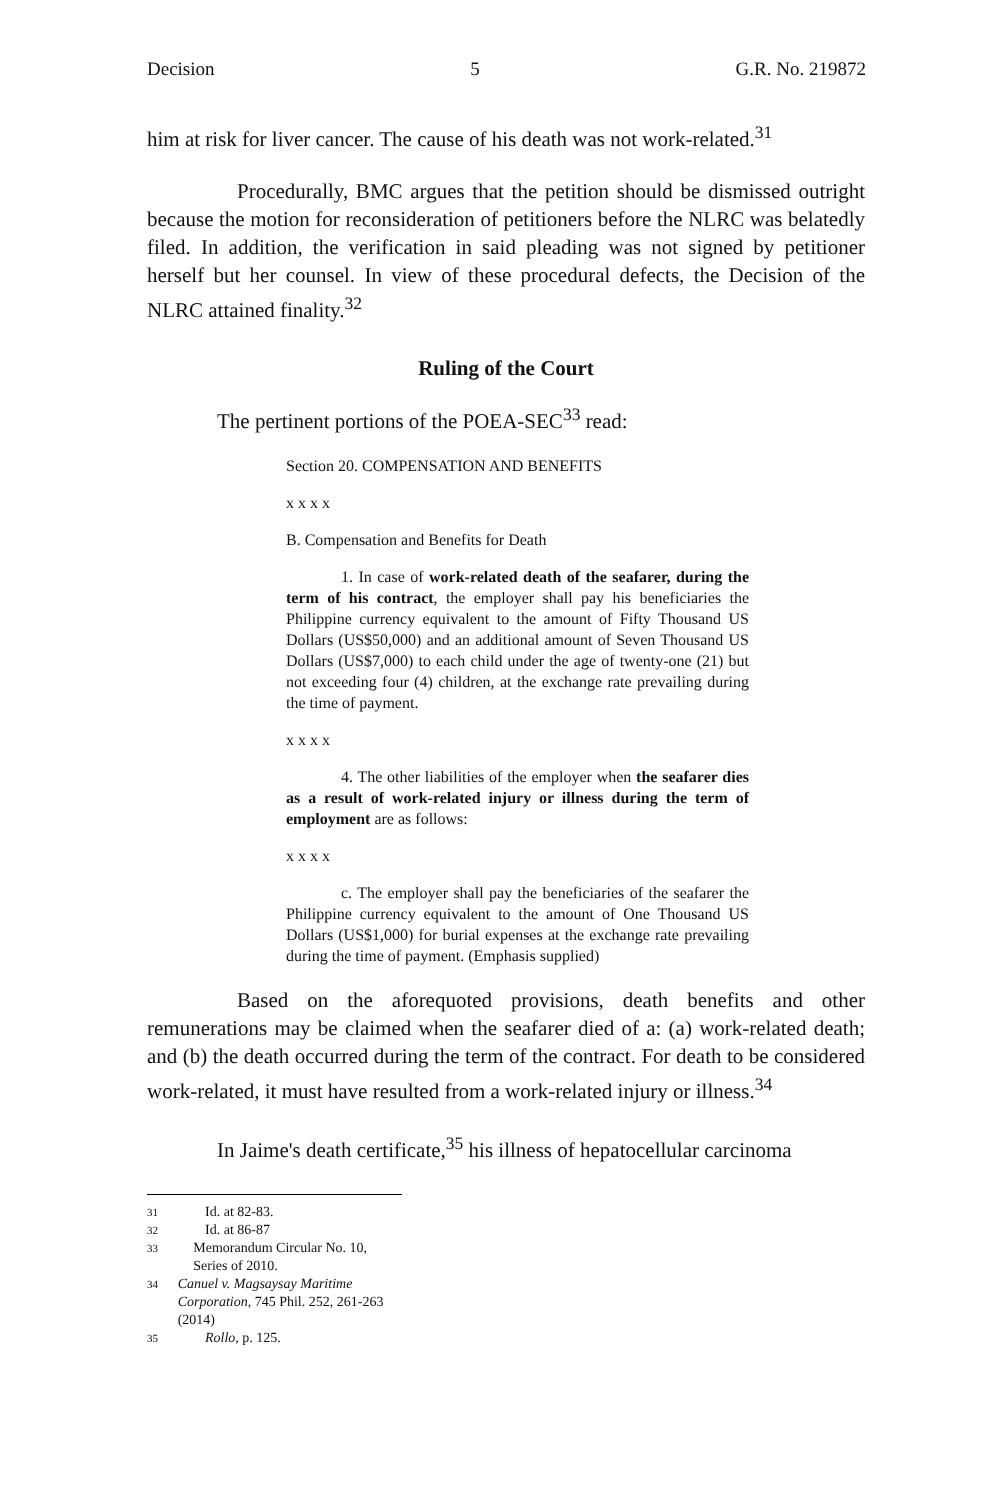Decision 5 G.R. No. 219872
him at risk for liver cancer. The cause of his death was not work-related.<sup>31</sup>
Procedurally, BMC argues that the petition should be dismissed outright because the motion for reconsideration of petitioners before the NLRC was belatedly filed. In addition, the verification in said pleading was not signed by petitioner herself but her counsel. In view of these procedural defects, the Decision of the NLRC attained finality.<sup>32</sup>
Ruling of the Court
The pertinent portions of the POEA-SEC<sup>33</sup> read:
Section 20. COMPENSATION AND BENEFITS
x x x x
B. Compensation and Benefits for Death
1. In case of work-related death of the seafarer, during the term of his contract, the employer shall pay his beneficiaries the Philippine currency equivalent to the amount of Fifty Thousand US Dollars (US$50,000) and an additional amount of Seven Thousand US Dollars (US$7,000) to each child under the age of twenty-one (21) but not exceeding four (4) children, at the exchange rate prevailing during the time of payment.
x x x x
4. The other liabilities of the employer when the seafarer dies as a result of work-related injury or illness during the term of employment are as follows:
x x x x
c. The employer shall pay the beneficiaries of the seafarer the Philippine currency equivalent to the amount of One Thousand US Dollars (US$1,000) for burial expenses at the exchange rate prevailing during the time of payment. (Emphasis supplied)
Based on the aforequoted provisions, death benefits and other remunerations may be claimed when the seafarer died of a: (a) work-related death; and (b) the death occurred during the term of the contract. For death to be considered work-related, it must have resulted from a work-related injury or illness.<sup>34</sup>
In Jaime's death certificate,<sup>35</sup> his illness of hepatocellular carcinoma
31 Id. at 82-83.
32 Id. at 86-87
33 Memorandum Circular No. 10, Series of 2010.
34 Canuel v. Magsaysay Maritime Corporation, 745 Phil. 252, 261-263 (2014)
35 Rollo, p. 125.